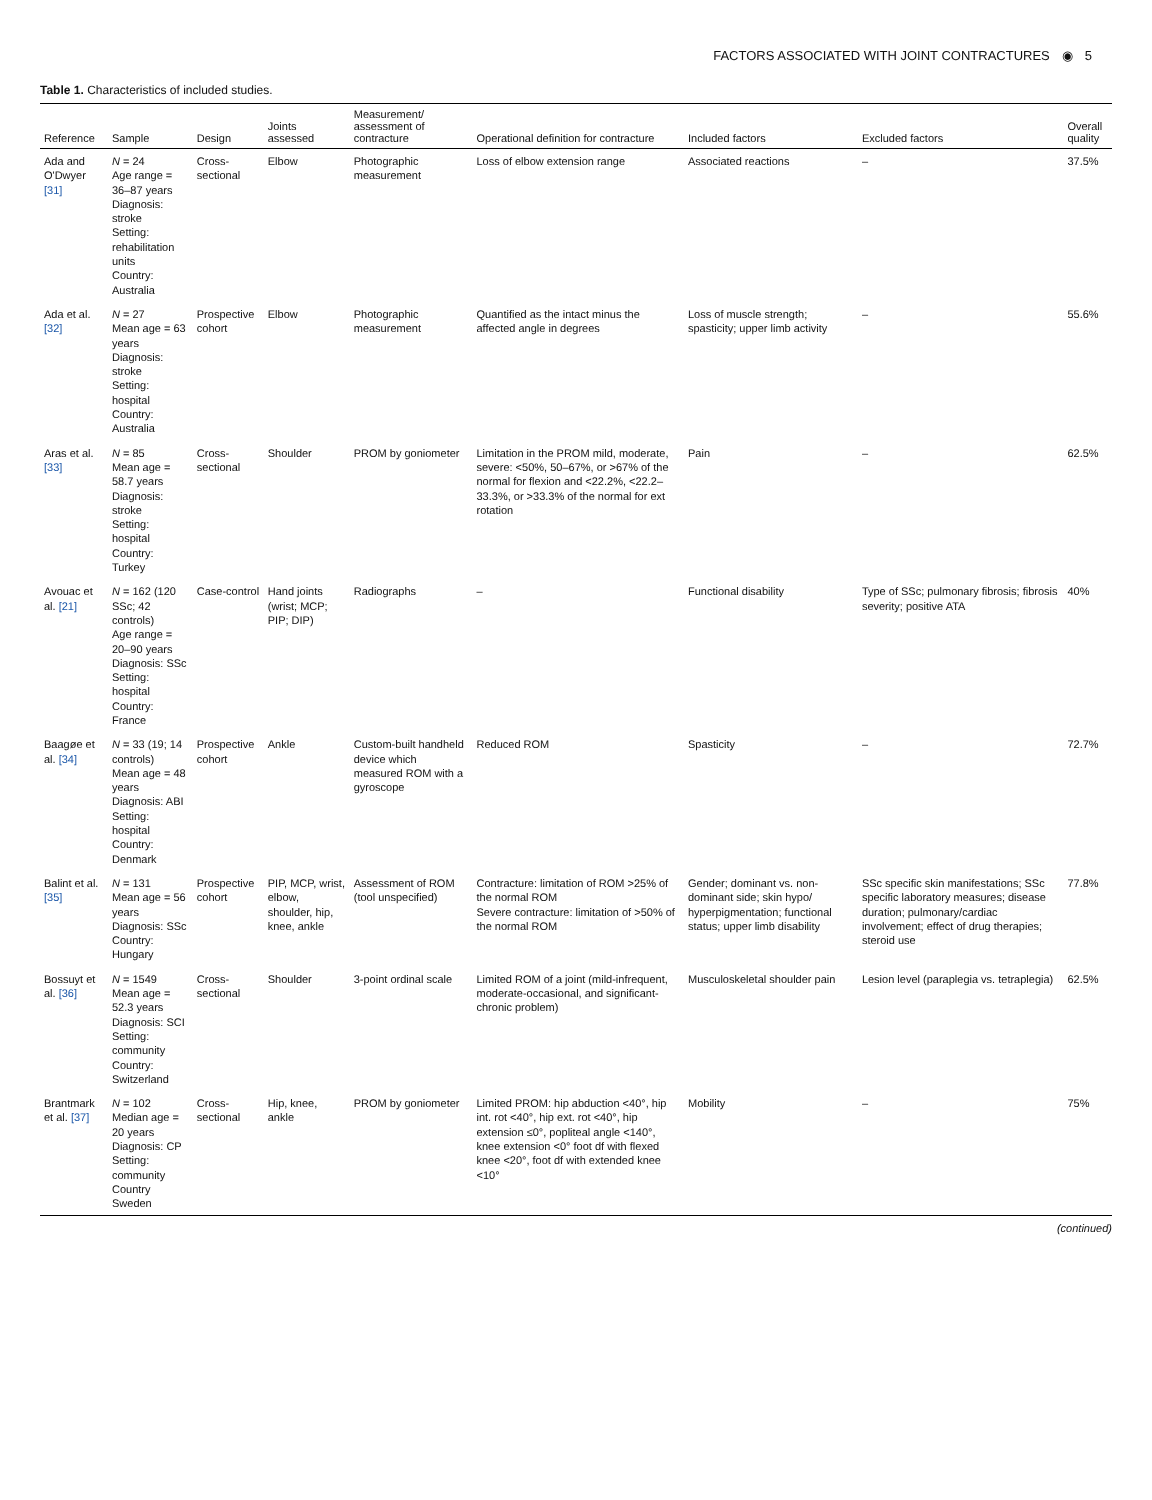FACTORS ASSOCIATED WITH JOINT CONTRACTURES ◉ 5
Table 1. Characteristics of included studies.
| Reference | Sample | Design | Joints assessed | Measurement/ assessment of contracture | Operational definition for contracture | Included factors | Excluded factors | Overall quality |
| --- | --- | --- | --- | --- | --- | --- | --- | --- |
| Ada and O'Dwyer [31] | N = 24 Age range = 36–87 years Diagnosis: stroke Setting: rehabilitation units Country: Australia | Cross-sectional | Elbow | Photographic measurement | Loss of elbow extension range | Associated reactions | – | 37.5% |
| Ada et al. [32] | N = 27 Mean age = 63 years Diagnosis: stroke Setting: hospital Country: Australia | Prospective cohort | Elbow | Photographic measurement | Quantified as the intact minus the affected angle in degrees | Loss of muscle strength; spasticity; upper limb activity | – | 55.6% |
| Aras et al. [33] | N = 85 Mean age = 58.7 years Diagnosis: stroke Setting: hospital Country: Turkey | Cross-sectional | Shoulder | PROM by goniometer | Limitation in the PROM mild, moderate, severe: <50%, 50–67%, or >67% of the normal for flexion and <22.2%, <22.2–33.3%, or >33.3% of the normal for ext rotation | Pain | – | 62.5% |
| Avouac et al. [21] | N = 162 (120 SSc; 42 controls) Age range = 20–90 years Diagnosis: SSc Setting: hospital Country: France | Case-control | Hand joints (wrist; MCP; PIP; DIP) | Radiographs | – | Functional disability | Type of SSc; pulmonary fibrosis; fibrosis severity; positive ATA | 40% |
| Baagøe et al. [34] | N = 33 (19; 14 controls) Mean age = 48 years Diagnosis: ABI Setting: hospital Country: Denmark | Prospective cohort | Ankle | Custom-built handheld device which measured ROM with a gyroscope | Reduced ROM | Spasticity | – | 72.7% |
| Balint et al. [35] | N = 131 Mean age = 56 years Diagnosis: SSc Country: Hungary | Prospective cohort | PIP, MCP, wrist, elbow, shoulder, hip, knee, ankle | Assessment of ROM (tool unspecified) | Contracture: limitation of ROM >25% of the normal ROM Severe contracture: limitation of >50% of the normal ROM | Gender; dominant vs. non-dominant side; skin hypo/ hyperpigmentation; functional status; upper limb disability | SSc specific skin manifestations; SSc specific laboratory measures; disease duration; pulmonary/cardiac involvement; effect of drug therapies; steroid use | 77.8% |
| Bossuyt et al. [36] | N = 1549 Mean age = 52.3 years Diagnosis: SCI Setting: community Country: Switzerland | Cross-sectional | Shoulder | 3-point ordinal scale | Limited ROM of a joint (mild-infrequent, moderate-occasional, and significant-chronic problem) | Musculoskeletal shoulder pain | Lesion level (paraplegia vs. tetraplegia) | 62.5% |
| Brantmark et al. [37] | N = 102 Median age = 20 years Diagnosis: CP Setting: community Country Sweden | Cross-sectional | Hip, knee, ankle | PROM by goniometer | Limited PROM: hip abduction <40°, hip int. rot <40°, hip ext. rot <40°, hip extension ≤0°, popliteal angle <140°, knee extension <0° foot df with flexed knee <20°, foot df with extended knee <10° | Mobility | – | 75% |
(continued)